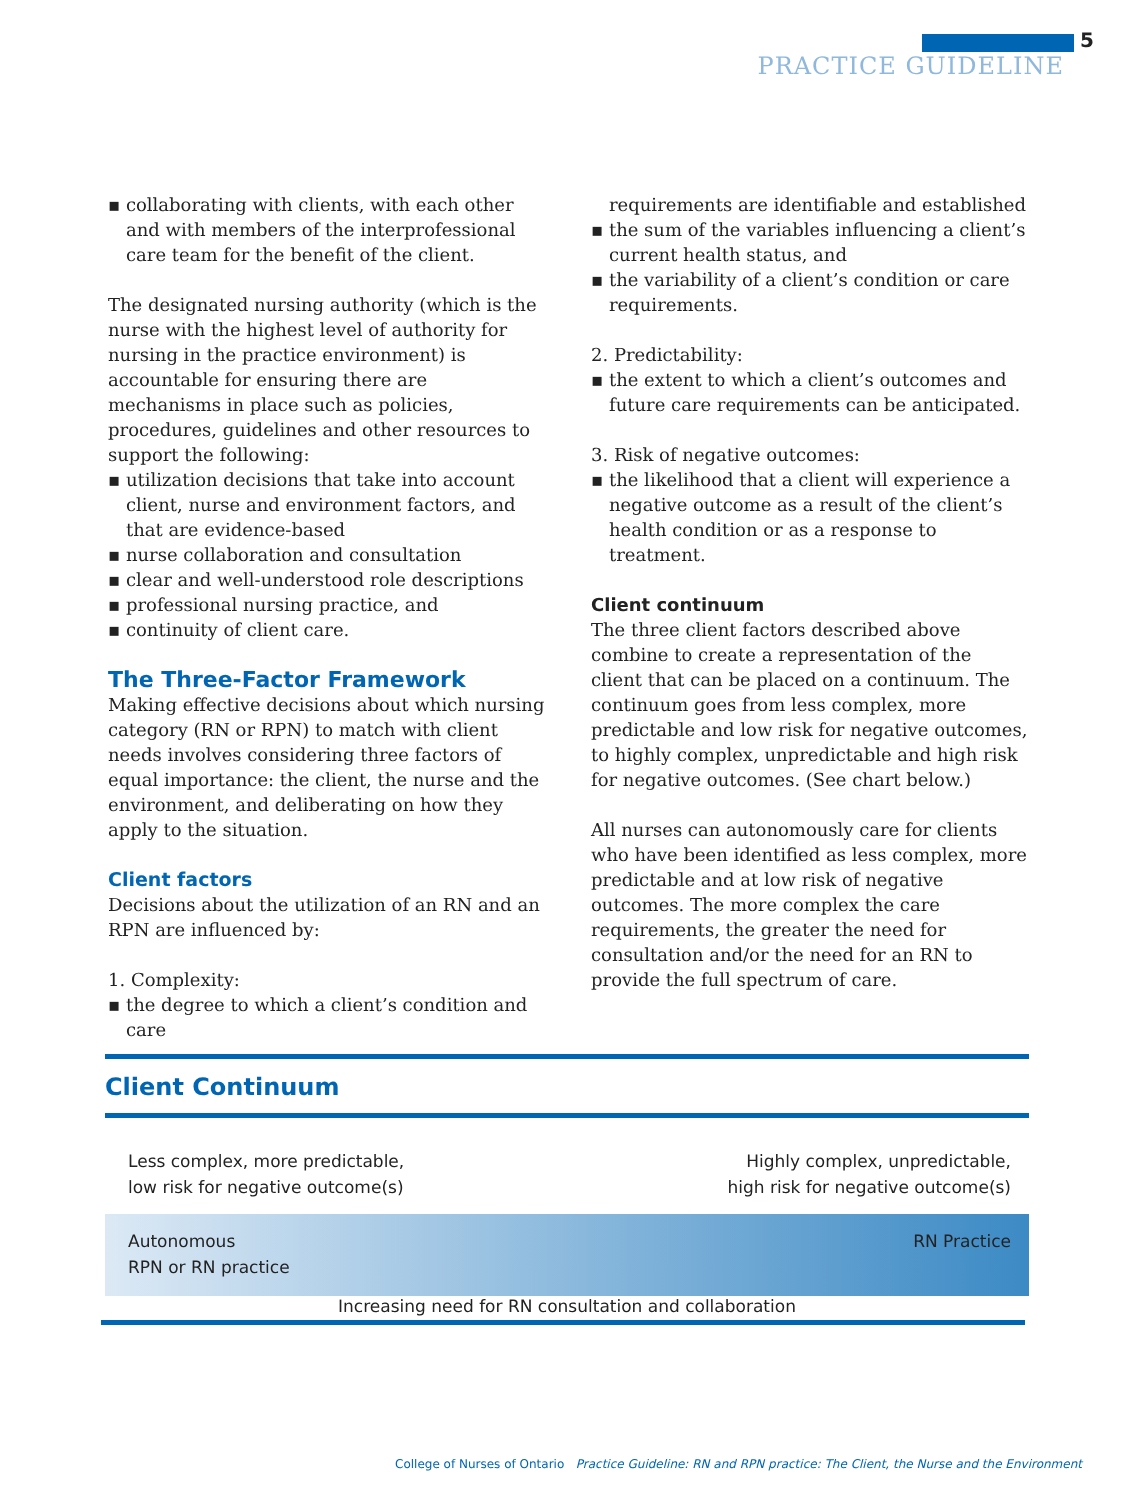5
PRACTICE GUIDELINE
▪ collaborating with clients, with each other and with members of the interprofessional care team for the benefit of the client.
The designated nursing authority (which is the nurse with the highest level of authority for nursing in the practice environment) is accountable for ensuring there are mechanisms in place such as policies, procedures, guidelines and other resources to support the following:
▪ utilization decisions that take into account client, nurse and environment factors, and that are evidence-based
▪ nurse collaboration and consultation
▪ clear and well-understood role descriptions
▪ professional nursing practice, and
▪ continuity of client care.
The Three-Factor Framework
Making effective decisions about which nursing category (RN or RPN) to match with client needs involves considering three factors of equal importance: the client, the nurse and the environment, and deliberating on how they apply to the situation.
Client factors
Decisions about the utilization of an RN and an RPN are influenced by:
1. Complexity:
▪ the degree to which a client’s condition and care
requirements are identifiable and established
▪ the sum of the variables influencing a client’s current health status, and
▪ the variability of a client’s condition or care requirements.
2. Predictability:
▪ the extent to which a client’s outcomes and future care requirements can be anticipated.
3. Risk of negative outcomes:
▪ the likelihood that a client will experience a negative outcome as a result of the client’s health condition or as a response to treatment.
Client continuum
The three client factors described above combine to create a representation of the client that can be placed on a continuum. The continuum goes from less complex, more predictable and low risk for negative outcomes, to highly complex, unpredictable and high risk for negative outcomes. (See chart below.)
All nurses can autonomously care for clients who have been identified as less complex, more predictable and at low risk of negative outcomes. The more complex the care requirements, the greater the need for consultation and/or the need for an RN to provide the full spectrum of care.
Client Continuum
Less complex, more predictable,
low risk for negative outcome(s)
Highly complex, unpredictable,
high risk for negative outcome(s)
Autonomous
RPN or RN practice
RN Practice
Increasing need for RN consultation and collaboration
College of Nurses of Ontario Practice Guideline: RN and RPN practice: The Client, the Nurse and the Environment